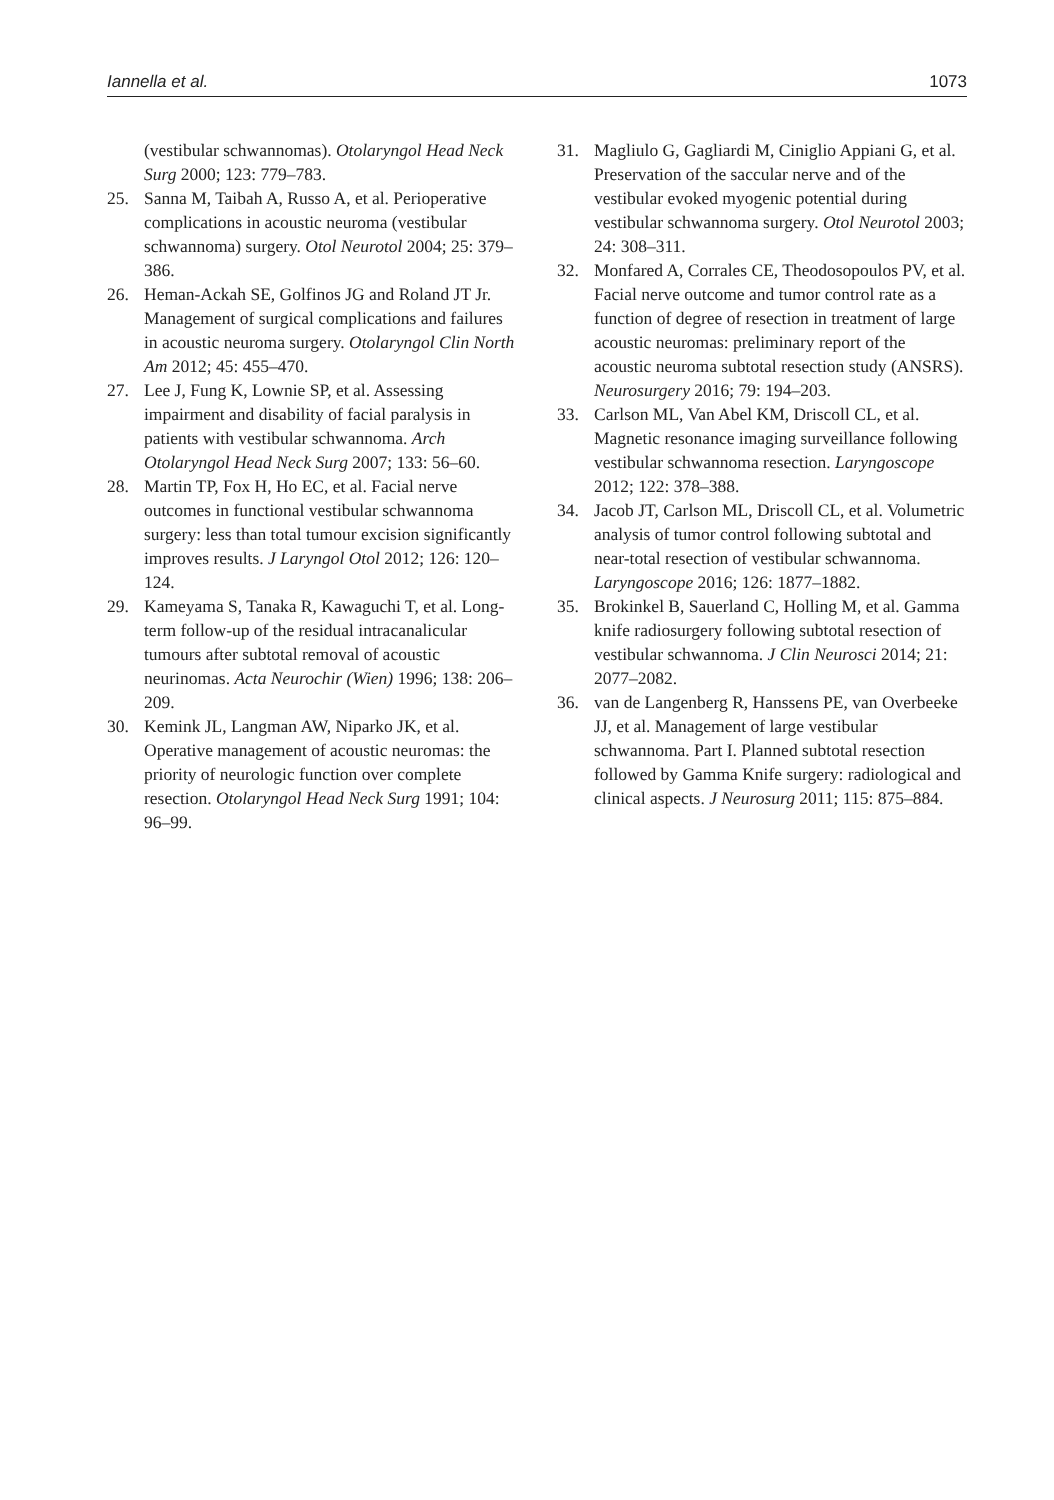Iannella et al. 1073
(vestibular schwannomas). Otolaryngol Head Neck Surg 2000; 123: 779–783.
25. Sanna M, Taibah A, Russo A, et al. Perioperative complications in acoustic neuroma (vestibular schwannoma) surgery. Otol Neurotol 2004; 25: 379–386.
26. Heman-Ackah SE, Golfinos JG and Roland JT Jr. Management of surgical complications and failures in acoustic neuroma surgery. Otolaryngol Clin North Am 2012; 45: 455–470.
27. Lee J, Fung K, Lownie SP, et al. Assessing impairment and disability of facial paralysis in patients with vestibular schwannoma. Arch Otolaryngol Head Neck Surg 2007; 133: 56–60.
28. Martin TP, Fox H, Ho EC, et al. Facial nerve outcomes in functional vestibular schwannoma surgery: less than total tumour excision significantly improves results. J Laryngol Otol 2012; 126: 120–124.
29. Kameyama S, Tanaka R, Kawaguchi T, et al. Long-term follow-up of the residual intracanalicular tumours after subtotal removal of acoustic neurinomas. Acta Neurochir (Wien) 1996; 138: 206–209.
30. Kemink JL, Langman AW, Niparko JK, et al. Operative management of acoustic neuromas: the priority of neurologic function over complete resection. Otolaryngol Head Neck Surg 1991; 104: 96–99.
31. Magliulo G, Gagliardi M, Ciniglio Appiani G, et al. Preservation of the saccular nerve and of the vestibular evoked myogenic potential during vestibular schwannoma surgery. Otol Neurotol 2003; 24: 308–311.
32. Monfared A, Corrales CE, Theodosopoulos PV, et al. Facial nerve outcome and tumor control rate as a function of degree of resection in treatment of large acoustic neuromas: preliminary report of the acoustic neuroma subtotal resection study (ANSRS). Neurosurgery 2016; 79: 194–203.
33. Carlson ML, Van Abel KM, Driscoll CL, et al. Magnetic resonance imaging surveillance following vestibular schwannoma resection. Laryngoscope 2012; 122: 378–388.
34. Jacob JT, Carlson ML, Driscoll CL, et al. Volumetric analysis of tumor control following subtotal and near-total resection of vestibular schwannoma. Laryngoscope 2016; 126: 1877–1882.
35. Brokinkel B, Sauerland C, Holling M, et al. Gamma knife radiosurgery following subtotal resection of vestibular schwannoma. J Clin Neurosci 2014; 21: 2077–2082.
36. van de Langenberg R, Hanssens PE, van Overbeeke JJ, et al. Management of large vestibular schwannoma. Part I. Planned subtotal resection followed by Gamma Knife surgery: radiological and clinical aspects. J Neurosurg 2011; 115: 875–884.